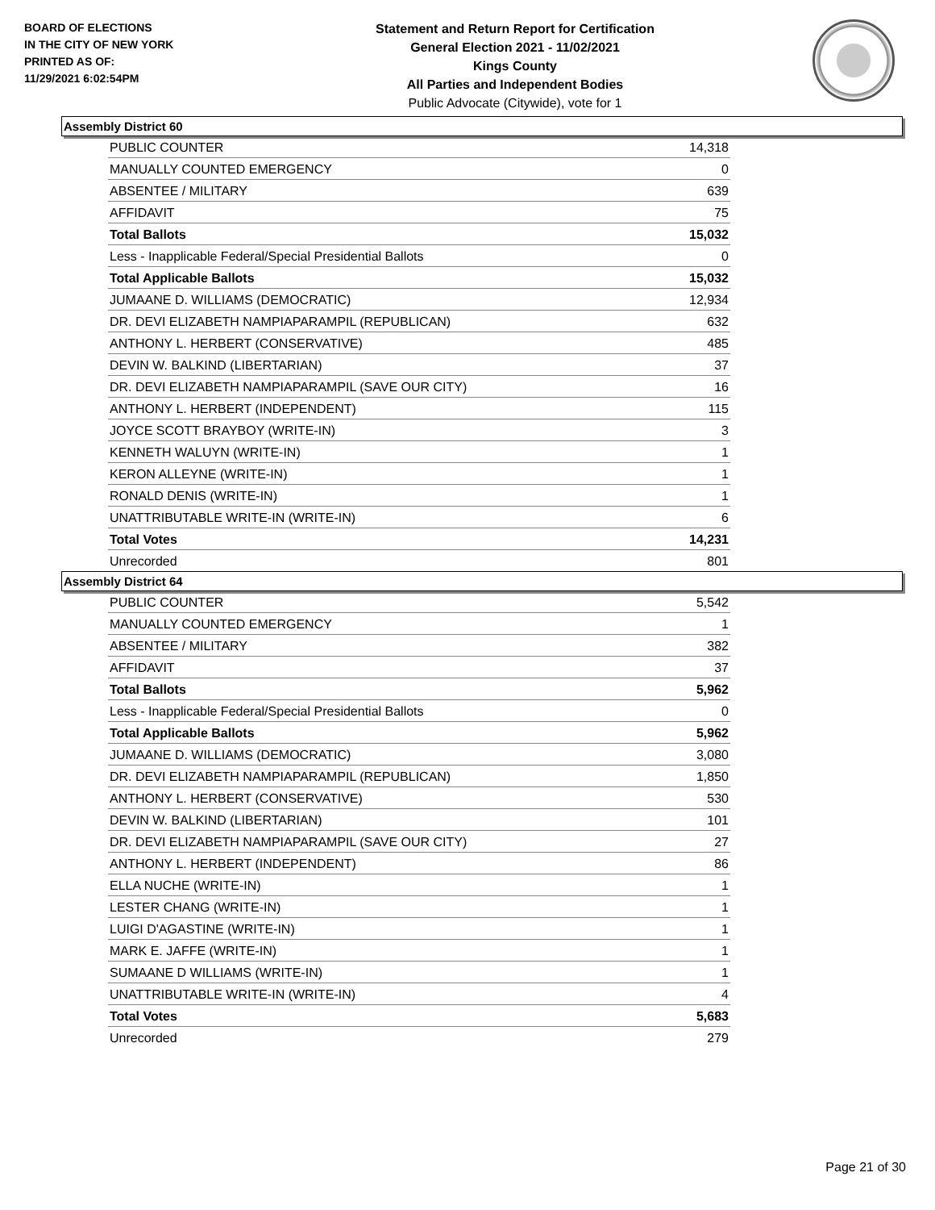BOARD OF ELECTIONS
IN THE CITY OF NEW YORK
PRINTED AS OF:
11/29/2021 6:02:54PM
Statement and Return Report for Certification
General Election 2021 - 11/02/2021
Kings County
All Parties and Independent Bodies
Public Advocate (Citywide), vote for 1
Assembly District 60
| PUBLIC COUNTER | 14,318 |
| MANUALLY COUNTED EMERGENCY | 0 |
| ABSENTEE / MILITARY | 639 |
| AFFIDAVIT | 75 |
| Total Ballots | 15,032 |
| Less - Inapplicable Federal/Special Presidential Ballots | 0 |
| Total Applicable Ballots | 15,032 |
| JUMAANE D. WILLIAMS (DEMOCRATIC) | 12,934 |
| DR. DEVI ELIZABETH NAMPIAPARAMPIL (REPUBLICAN) | 632 |
| ANTHONY L. HERBERT (CONSERVATIVE) | 485 |
| DEVIN W. BALKIND (LIBERTARIAN) | 37 |
| DR. DEVI ELIZABETH NAMPIAPARAMPIL (SAVE OUR CITY) | 16 |
| ANTHONY L. HERBERT (INDEPENDENT) | 115 |
| JOYCE SCOTT BRAYBOY (WRITE-IN) | 3 |
| KENNETH WALUYN (WRITE-IN) | 1 |
| KERON ALLEYNE (WRITE-IN) | 1 |
| RONALD DENIS (WRITE-IN) | 1 |
| UNATTRIBUTABLE WRITE-IN (WRITE-IN) | 6 |
| Total Votes | 14,231 |
| Unrecorded | 801 |
Assembly District 64
| PUBLIC COUNTER | 5,542 |
| MANUALLY COUNTED EMERGENCY | 1 |
| ABSENTEE / MILITARY | 382 |
| AFFIDAVIT | 37 |
| Total Ballots | 5,962 |
| Less - Inapplicable Federal/Special Presidential Ballots | 0 |
| Total Applicable Ballots | 5,962 |
| JUMAANE D. WILLIAMS (DEMOCRATIC) | 3,080 |
| DR. DEVI ELIZABETH NAMPIAPARAMPIL (REPUBLICAN) | 1,850 |
| ANTHONY L. HERBERT (CONSERVATIVE) | 530 |
| DEVIN W. BALKIND (LIBERTARIAN) | 101 |
| DR. DEVI ELIZABETH NAMPIAPARAMPIL (SAVE OUR CITY) | 27 |
| ANTHONY L. HERBERT (INDEPENDENT) | 86 |
| ELLA NUCHE (WRITE-IN) | 1 |
| LESTER CHANG (WRITE-IN) | 1 |
| LUIGI D'AGASTINE (WRITE-IN) | 1 |
| MARK E. JAFFE (WRITE-IN) | 1 |
| SUMAANE D WILLIAMS (WRITE-IN) | 1 |
| UNATTRIBUTABLE WRITE-IN (WRITE-IN) | 4 |
| Total Votes | 5,683 |
| Unrecorded | 279 |
Page 21 of 30